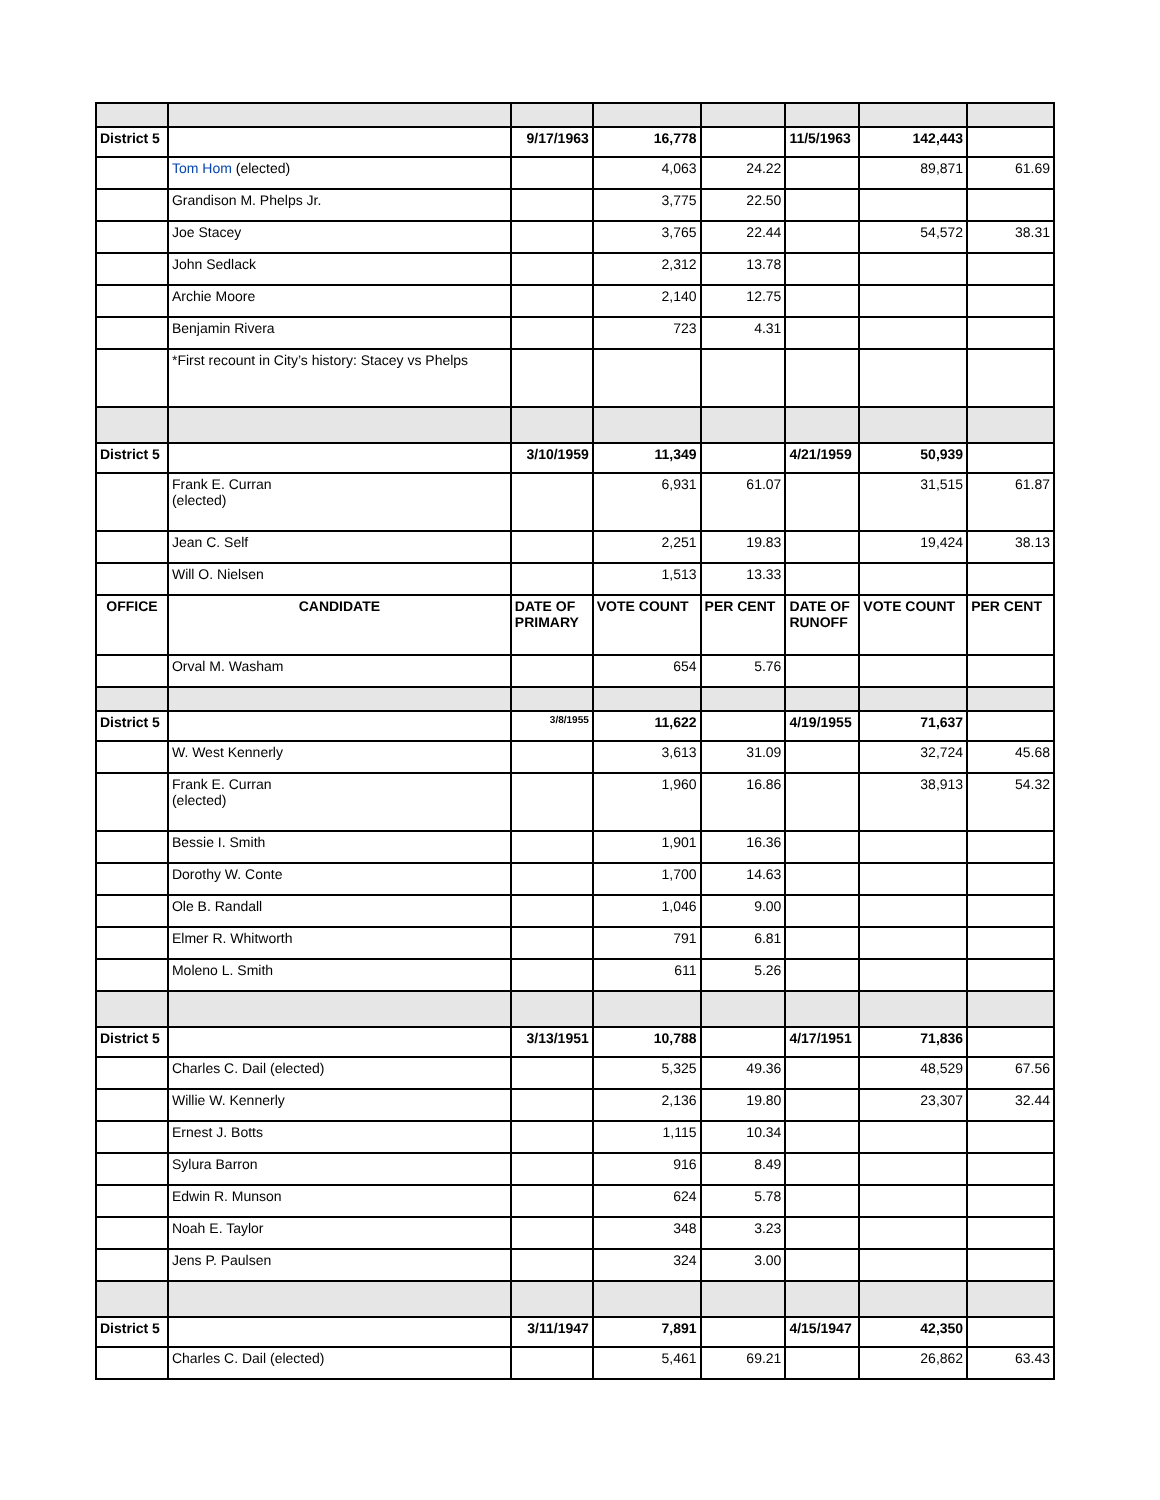| District 5 | | 9/17/1963 | 16,778 | | 11/5/1963 | 142,443 | |
| | Tom Hom (elected) | | 4,063 | 24.22 | | 89,871 | 61.69 |
| | Grandison M. Phelps Jr. | | 3,775 | 22.50 | | | |
| | Joe Stacey | | 3,765 | 22.44 | | 54,572 | 38.31 |
| | John Sedlack | | 2,312 | 13.78 | | | |
| | Archie Moore | | 2,140 | 12.75 | | | |
| | Benjamin Rivera | | 723 | 4.31 | | | |
| | *First recount in City’s history: Stacey vs Phelps | | | | | | |
| District 5 | | 3/10/1959 | 11,349 | | 4/21/1959 | 50,939 | |
| | Frank E. Curran (elected) | | 6,931 | 61.07 | | 31,515 | 61.87 |
| | Jean C. Self | | 2,251 | 19.83 | | 19,424 | 38.13 |
| | Will O. Nielsen | | 1,513 | 13.33 | | | |
| OFFICE | CANDIDATE | DATE OF PRIMARY | VOTE COUNT | PER CENT | DATE OF RUNOFF | VOTE COUNT | PER CENT |
| | Orval M. Washam | | 654 | 5.76 | | | |
| District 5 | | 3/8/1955 | 11,622 | | 4/19/1955 | 71,637 | |
| | W. West Kennerly | | 3,613 | 31.09 | | 32,724 | 45.68 |
| | Frank E. Curran (elected) | | 1,960 | 16.86 | | 38,913 | 54.32 |
| | Bessie I. Smith | | 1,901 | 16.36 | | | |
| | Dorothy W. Conte | | 1,700 | 14.63 | | | |
| | Ole B. Randall | | 1,046 | 9.00 | | | |
| | Elmer R. Whitworth | | 791 | 6.81 | | | |
| | Moleno L. Smith | | 611 | 5.26 | | | |
| District 5 | | 3/13/1951 | 10,788 | | 4/17/1951 | 71,836 | |
| | Charles C. Dail (elected) | | 5,325 | 49.36 | | 48,529 | 67.56 |
| | Willie W. Kennerly | | 2,136 | 19.80 | | 23,307 | 32.44 |
| | Ernest J. Botts | | 1,115 | 10.34 | | | |
| | Sylura Barron | | 916 | 8.49 | | | |
| | Edwin R. Munson | | 624 | 5.78 | | | |
| | Noah E. Taylor | | 348 | 3.23 | | | |
| | Jens P. Paulsen | | 324 | 3.00 | | | |
| District 5 | | 3/11/1947 | 7,891 | | 4/15/1947 | 42,350 | |
| | Charles C. Dail (elected) | | 5,461 | 69.21 | | 26,862 | 63.43 |